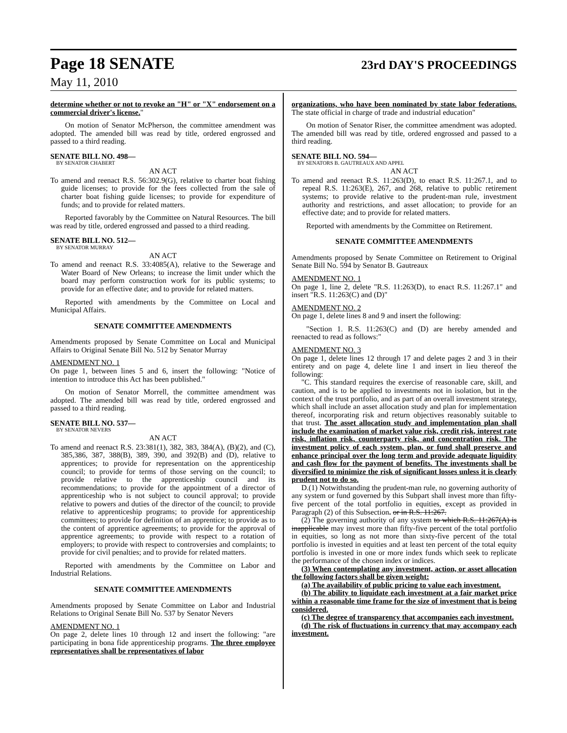Page 18 SENATE 23rd DAY'S PROCEEDINGS
May 11, 2010
determine whether or not to revoke an "H" or "X" endorsement on a commercial driver's license."
On motion of Senator McPherson, the committee amendment was adopted. The amended bill was read by title, ordered engrossed and passed to a third reading.
SENATE BILL NO. 498—
BY SENATOR CHABERT
AN ACT
To amend and reenact R.S. 56:302.9(G), relative to charter boat fishing guide licenses; to provide for the fees collected from the sale of charter boat fishing guide licenses; to provide for expenditure of funds; and to provide for related matters.
Reported favorably by the Committee on Natural Resources. The bill was read by title, ordered engrossed and passed to a third reading.
SENATE BILL NO. 512—
BY SENATOR MURRAY
AN ACT
To amend and reenact R.S. 33:4085(A), relative to the Sewerage and Water Board of New Orleans; to increase the limit under which the board may perform construction work for its public systems; to provide for an effective date; and to provide for related matters.
Reported with amendments by the Committee on Local and Municipal Affairs.
SENATE COMMITTEE AMENDMENTS
Amendments proposed by Senate Committee on Local and Municipal Affairs to Original Senate Bill No. 512 by Senator Murray
AMENDMENT NO. 1
On page 1, between lines 5 and 6, insert the following: "Notice of intention to introduce this Act has been published."
On motion of Senator Morrell, the committee amendment was adopted. The amended bill was read by title, ordered engrossed and passed to a third reading.
SENATE BILL NO. 537—
BY SENATOR NEVERS
AN ACT
To amend and reenact R.S. 23:381(1), 382, 383, 384(A), (B)(2), and (C), 385,386, 387, 388(B), 389, 390, and 392(B) and (D), relative to apprentices; to provide for representation on the apprenticeship council; to provide for terms of those serving on the council; to provide relative to the apprenticeship council and its recommendations; to provide for the appointment of a director of apprenticeship who is not subject to council approval; to provide relative to powers and duties of the director of the council; to provide relative to apprenticeship programs; to provide for apprenticeship committees; to provide for definition of an apprentice; to provide as to the content of apprentice agreements; to provide for the approval of apprentice agreements; to provide with respect to a rotation of employers; to provide with respect to controversies and complaints; to provide for civil penalties; and to provide for related matters.
Reported with amendments by the Committee on Labor and Industrial Relations.
SENATE COMMITTEE AMENDMENTS
Amendments proposed by Senate Committee on Labor and Industrial Relations to Original Senate Bill No. 537 by Senator Nevers
AMENDMENT NO. 1
On page 2, delete lines 10 through 12 and insert the following: "are participating in bona fide apprenticeship programs. The three employee representatives shall be representatives of labor
organizations, who have been nominated by state labor federations. The state official in charge of trade and industrial education"
On motion of Senator Riser, the committee amendment was adopted. The amended bill was read by title, ordered engrossed and passed to a third reading.
SENATE BILL NO. 594—
BY SENATORS B. GAUTREAUX AND APPEL
AN ACT
To amend and reenact R.S. 11:263(D), to enact R.S. 11:267.1, and to repeal R.S. 11:263(E), 267, and 268, relative to public retirement systems; to provide relative to the prudent-man rule, investment authority and restrictions, and asset allocation; to provide for an effective date; and to provide for related matters.
Reported with amendments by the Committee on Retirement.
SENATE COMMITTEE AMENDMENTS
Amendments proposed by Senate Committee on Retirement to Original Senate Bill No. 594 by Senator B. Gautreaux
AMENDMENT NO. 1
On page 1, line 2, delete "R.S. 11:263(D), to enact R.S. 11:267.1" and insert "R.S. 11:263(C) and (D)"
AMENDMENT NO. 2
On page 1, delete lines 8 and 9 and insert the following:
"Section 1. R.S. 11:263(C) and (D) are hereby amended and reenacted to read as follows:"
AMENDMENT NO. 3
On page 1, delete lines 12 through 17 and delete pages 2 and 3 in their entirety and on page 4, delete line 1 and insert in lieu thereof the following:
"C. This standard requires the exercise of reasonable care, skill, and caution, and is to be applied to investments not in isolation, but in the context of the trust portfolio, and as part of an overall investment strategy, which shall include an asset allocation study and plan for implementation thereof, incorporating risk and return objectives reasonably suitable to that trust. The asset allocation study and implementation plan shall include the examination of market value risk, credit risk, interest rate risk, inflation risk, counterparty risk, and concentration risk. The investment policy of each system, plan, or fund shall preserve and enhance principal over the long term and provide adequate liquidity and cash flow for the payment of benefits. The investments shall be diversified to minimize the risk of significant losses unless it is clearly prudent not to do so.
D.(1) Notwithstanding the prudent-man rule, no governing authority of any system or fund governed by this Subpart shall invest more than fifty-five percent of the total portfolio in equities, except as provided in Paragraph (2) of this Subsection. or in R.S. 11:267.
(2) The governing authority of any system to which R.S. 11:267(A) is inapplicable may invest more than fifty-five percent of the total portfolio in equities, so long as not more than sixty-five percent of the total portfolio is invested in equities and at least ten percent of the total equity portfolio is invested in one or more index funds which seek to replicate the performance of the chosen index or indices.
(3) When contemplating any investment, action, or asset allocation the following factors shall be given weight:
(a) The availability of public pricing to value each investment.
(b) The ability to liquidate each investment at a fair market price within a reasonable time frame for the size of investment that is being considered.
(c) The degree of transparency that accompanies each investment.
(d) The risk of fluctuations in currency that may accompany each investment.